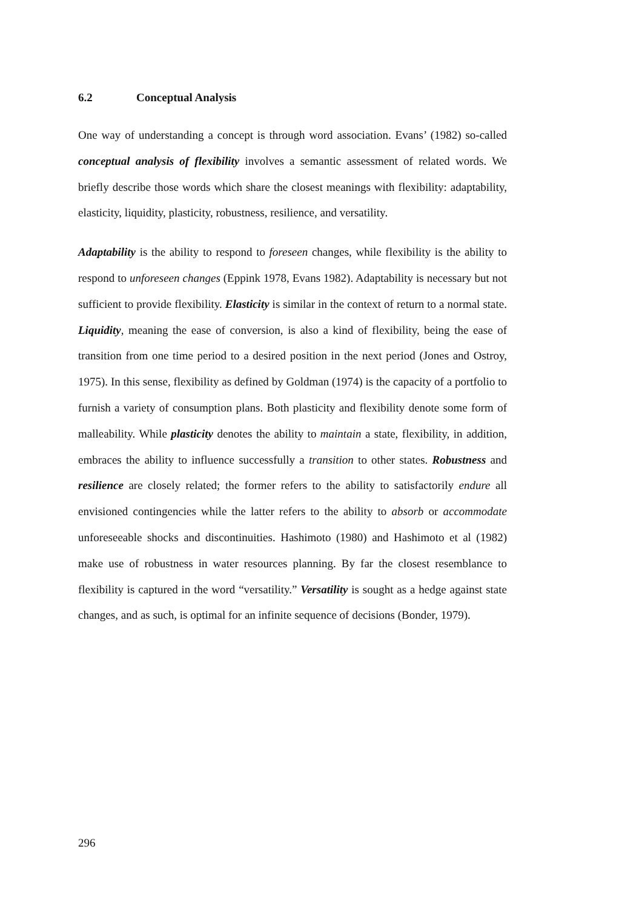6.2 Conceptual Analysis
One way of understanding a concept is through word association. Evans’ (1982) so-called conceptual analysis of flexibility involves a semantic assessment of related words. We briefly describe those words which share the closest meanings with flexibility: adaptability, elasticity, liquidity, plasticity, robustness, resilience, and versatility.
Adaptability is the ability to respond to foreseen changes, while flexibility is the ability to respond to unforeseen changes (Eppink 1978, Evans 1982). Adaptability is necessary but not sufficient to provide flexibility. Elasticity is similar in the context of return to a normal state. Liquidity, meaning the ease of conversion, is also a kind of flexibility, being the ease of transition from one time period to a desired position in the next period (Jones and Ostroy, 1975). In this sense, flexibility as defined by Goldman (1974) is the capacity of a portfolio to furnish a variety of consumption plans. Both plasticity and flexibility denote some form of malleability. While plasticity denotes the ability to maintain a state, flexibility, in addition, embraces the ability to influence successfully a transition to other states. Robustness and resilience are closely related; the former refers to the ability to satisfactorily endure all envisioned contingencies while the latter refers to the ability to absorb or accommodate unforeseeable shocks and discontinuities. Hashimoto (1980) and Hashimoto et al (1982) make use of robustness in water resources planning. By far the closest resemblance to flexibility is captured in the word “versatility.” Versatility is sought as a hedge against state changes, and as such, is optimal for an infinite sequence of decisions (Bonder, 1979).
296